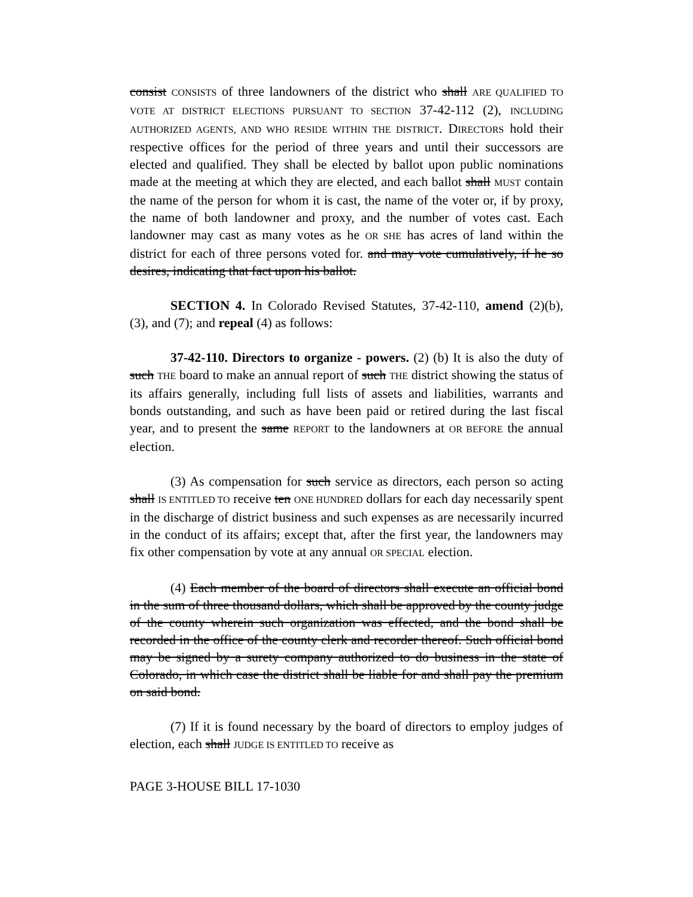consist CONSISTS of three landowners of the district who shall ARE QUALIFIED TO VOTE AT DISTRICT ELECTIONS PURSUANT TO SECTION 37-42-112 (2), INCLUDING AUTHORIZED AGENTS, AND WHO RESIDE WITHIN THE DISTRICT. DIRECTORS hold their respective offices for the period of three years and until their successors are elected and qualified. They shall be elected by ballot upon public nominations made at the meeting at which they are elected, and each ballot shall MUST contain the name of the person for whom it is cast, the name of the voter or, if by proxy, the name of both landowner and proxy, and the number of votes cast. Each landowner may cast as many votes as he OR SHE has acres of land within the district for each of three persons voted for. and may vote cumulatively, if he so desires, indicating that fact upon his ballot.
SECTION 4. In Colorado Revised Statutes, 37-42-110, amend (2)(b), (3), and (7); and repeal (4) as follows:
37-42-110. Directors to organize - powers. (2) (b) It is also the duty of such THE board to make an annual report of such THE district showing the status of its affairs generally, including full lists of assets and liabilities, warrants and bonds outstanding, and such as have been paid or retired during the last fiscal year, and to present the same REPORT to the landowners at OR BEFORE the annual election.
(3) As compensation for such service as directors, each person so acting shall IS ENTITLED TO receive ten ONE HUNDRED dollars for each day necessarily spent in the discharge of district business and such expenses as are necessarily incurred in the conduct of its affairs; except that, after the first year, the landowners may fix other compensation by vote at any annual OR SPECIAL election.
(4) Each member of the board of directors shall execute an official bond in the sum of three thousand dollars, which shall be approved by the county judge of the county wherein such organization was effected, and the bond shall be recorded in the office of the county clerk and recorder thereof. Such official bond may be signed by a surety company authorized to do business in the state of Colorado, in which case the district shall be liable for and shall pay the premium on said bond.
(7) If it is found necessary by the board of directors to employ judges of election, each shall JUDGE IS ENTITLED TO receive as
PAGE 3-HOUSE BILL 17-1030